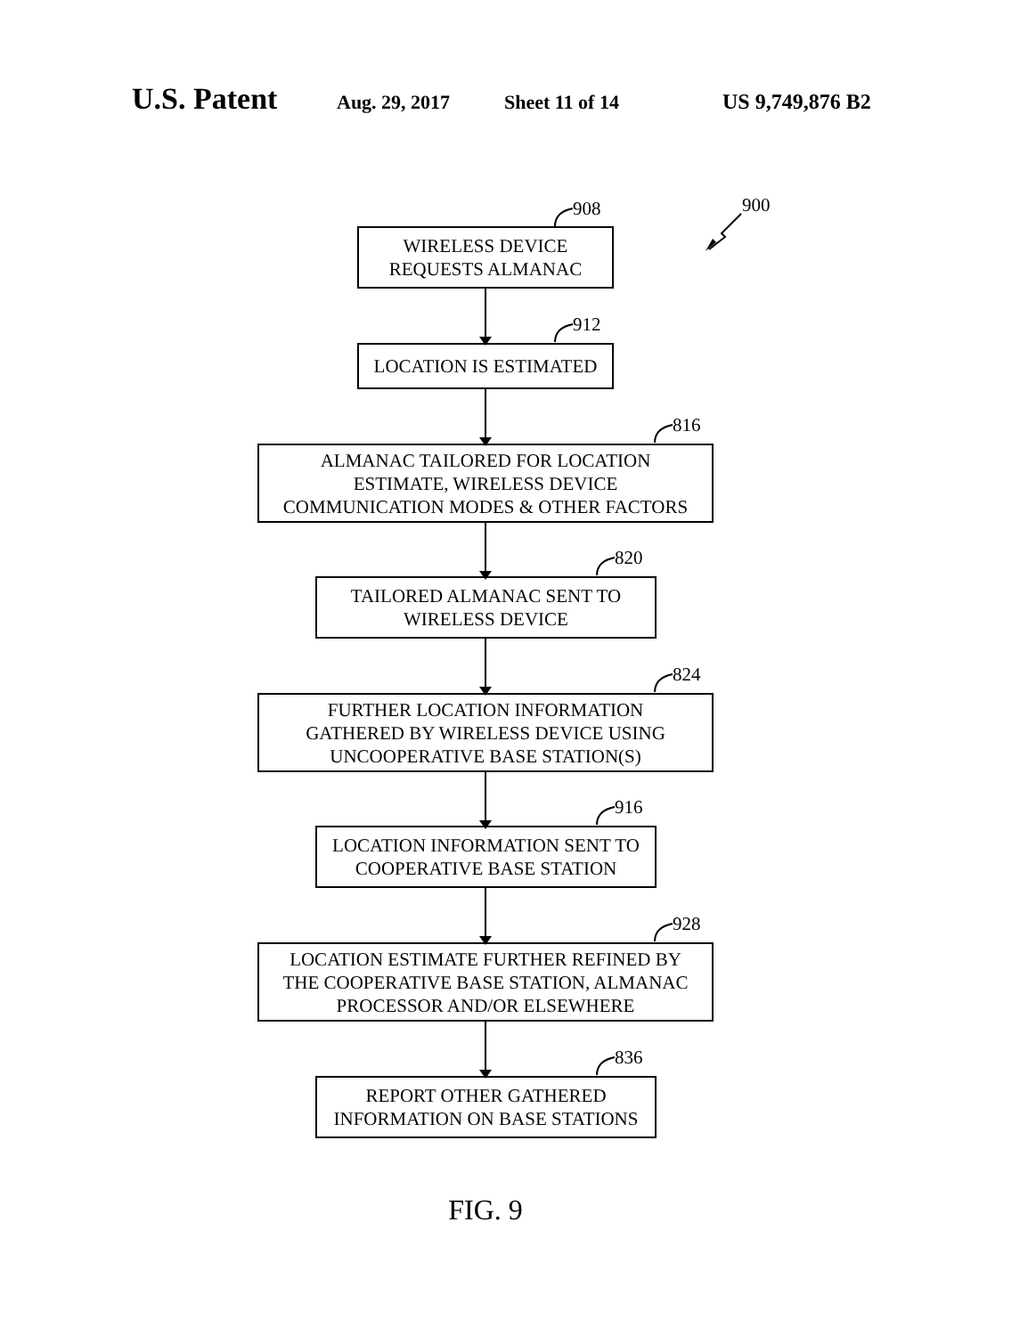U.S. Patent Aug. 29, 2017 Sheet 11 of 14 US 9,749,876 B2
908 900
WIRELESS DEVICE
REQUESTS ALMANAC
912
LOCATION IS ESTIMATED
816
ALMANAC TAILORED FOR LOCATION
ESTIMATE, WIRELESS DEVICE
COMMUNICATION MODES & OTHER FACTORS
820
TAILORED ALMANAC SENT TO
WIRELESS DEVICE
824
FURTHER LOCATION INFORMATION
GATHERED BY WIRELESS DEVICE USING
UNCOOPERATIVE BASE STATION(S)
916
LOCATION INFORMATION SENT TO
COOPERATIVE BASE STATION
928
LOCATION ESTIMATE FURTHER REFINED BY
THE COOPERATIVE BASE STATION, ALMANAC
PROCESSOR AND/OR ELSEWHERE
836
REPORT OTHER GATHERED
INFORMATION ON BASE STATIONS
FIG. 9